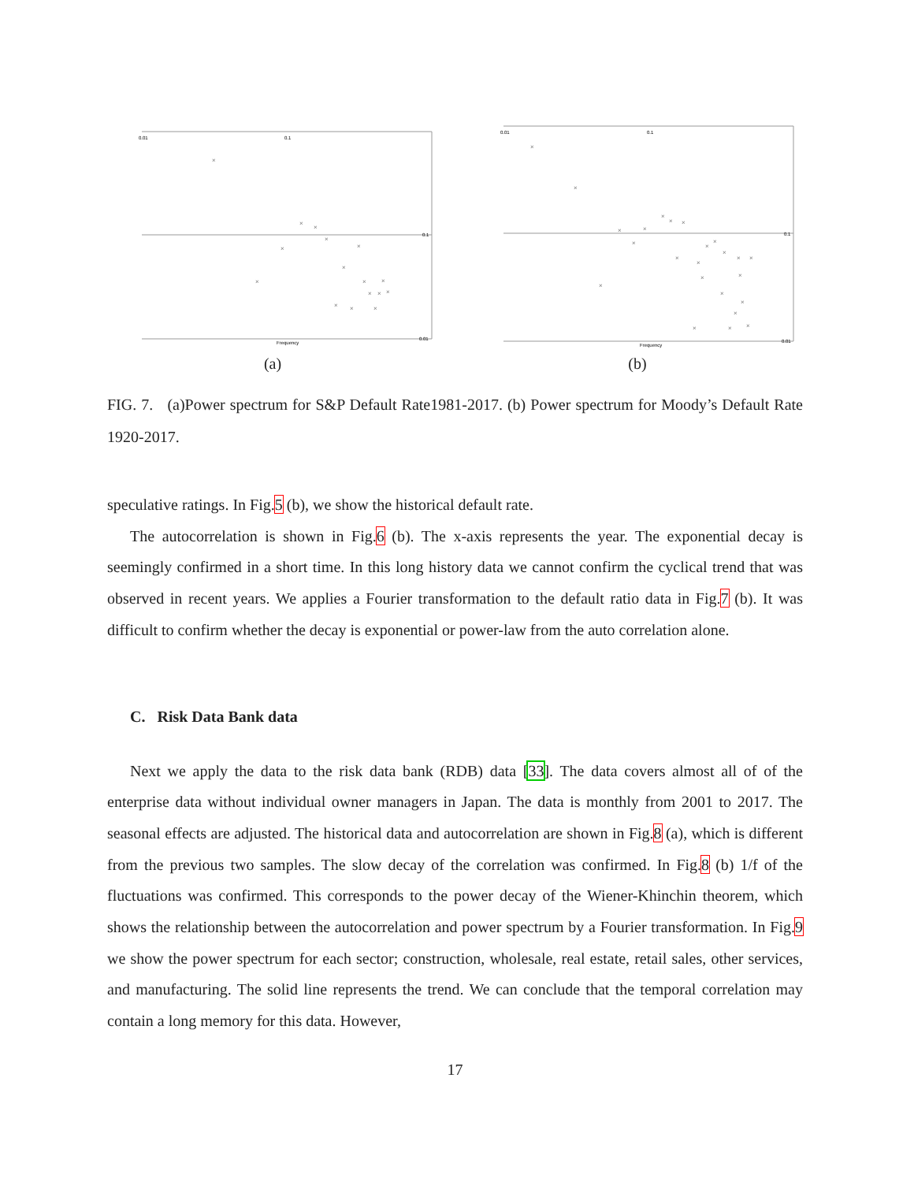0.01
0.1
0.1
0.01
Frequency
×
×
×
×
×
×
×
×
×
×
×
×
×
×
×
×
(a)
0.01
0.1
0.1
0.01
Frequency
×
×
×
×
×
×
×
×
×
×
×
×
×
×
×
×
×
×
×
×
×
×
×
×
(b)
FIG. 7. (a)Power spectrum for S&P Default Rate1981-2017. (b) Power spectrum for Moody’s Default Rate 1920-2017.
speculative ratings. In Fig.5 (b), we show the historical default rate.
The autocorrelation is shown in Fig.6 (b). The x-axis represents the year. The exponential decay is seemingly confirmed in a short time. In this long history data we cannot confirm the cyclical trend that was observed in recent years. We applies a Fourier transformation to the default ratio data in Fig.7 (b). It was difficult to confirm whether the decay is exponential or power-law from the auto correlation alone.
C. Risk Data Bank data
Next we apply the data to the risk data bank (RDB) data [33]. The data covers almost all of of the enterprise data without individual owner managers in Japan. The data is monthly from 2001 to 2017. The seasonal effects are adjusted. The historical data and autocorrelation are shown in Fig.8 (a), which is different from the previous two samples. The slow decay of the correlation was confirmed. In Fig.8 (b) 1/f of the fluctuations was confirmed. This corresponds to the power decay of the Wiener-Khinchin theorem, which shows the relationship between the autocorrelation and power spectrum by a Fourier transformation. In Fig.9 we show the power spectrum for each sector; construction, wholesale, real estate, retail sales, other services, and manufacturing. The solid line represents the trend. We can conclude that the temporal correlation may contain a long memory for this data. However,
17